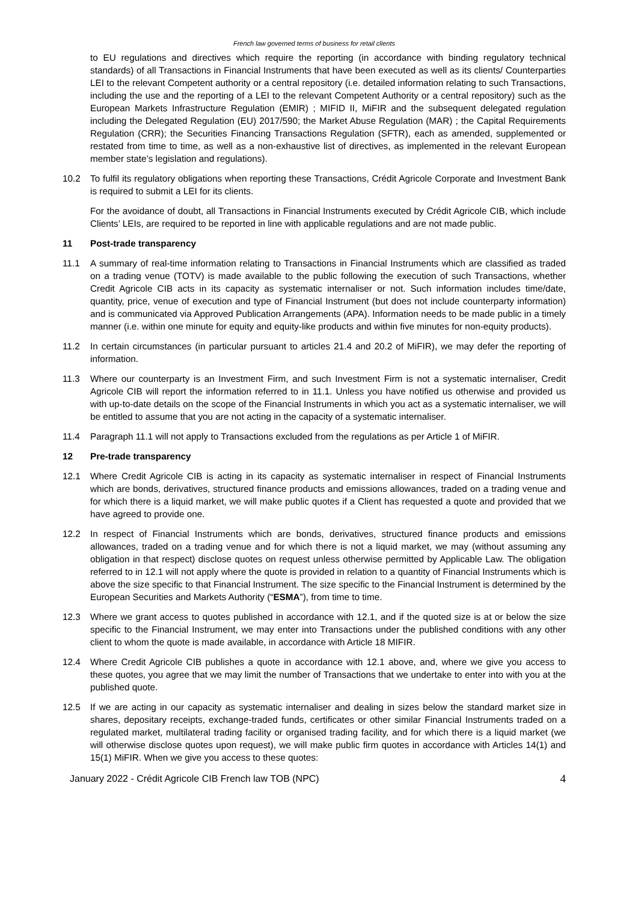French law governed terms of business for retail clients
to EU regulations and directives which require the reporting (in accordance with binding regulatory technical standards) of all Transactions in Financial Instruments that have been executed as well as its clients/ Counterparties LEI to the relevant Competent authority or a central repository (i.e. detailed information relating to such Transactions, including the use and the reporting of a LEI to the relevant Competent Authority or a central repository) such as the European Markets Infrastructure Regulation (EMIR) ; MIFID II, MiFIR and the subsequent delegated regulation including the Delegated Regulation (EU) 2017/590; the Market Abuse Regulation (MAR) ; the Capital Requirements Regulation (CRR); the Securities Financing Transactions Regulation (SFTR), each as amended, supplemented or restated from time to time, as well as a non-exhaustive list of directives, as implemented in the relevant European member state’s legislation and regulations).
10.2 To fulfil its regulatory obligations when reporting these Transactions, Crédit Agricole Corporate and Investment Bank is required to submit a LEI for its clients.
For the avoidance of doubt, all Transactions in Financial Instruments executed by Crédit Agricole CIB, which include Clients’ LEIs, are required to be reported in line with applicable regulations and are not made public.
11 Post-trade transparency
11.1 A summary of real-time information relating to Transactions in Financial Instruments which are classified as traded on a trading venue (TOTV) is made available to the public following the execution of such Transactions, whether Credit Agricole CIB acts in its capacity as systematic internaliser or not. Such information includes time/date, quantity, price, venue of execution and type of Financial Instrument (but does not include counterparty information) and is communicated via Approved Publication Arrangements (APA). Information needs to be made public in a timely manner (i.e. within one minute for equity and equity-like products and within five minutes for non-equity products).
11.2 In certain circumstances (in particular pursuant to articles 21.4 and 20.2 of MiFIR), we may defer the reporting of information.
11.3 Where our counterparty is an Investment Firm, and such Investment Firm is not a systematic internaliser, Credit Agricole CIB will report the information referred to in 11.1. Unless you have notified us otherwise and provided us with up-to-date details on the scope of the Financial Instruments in which you act as a systematic internaliser, we will be entitled to assume that you are not acting in the capacity of a systematic internaliser.
11.4 Paragraph 11.1 will not apply to Transactions excluded from the regulations as per Article 1 of MiFIR.
12 Pre-trade transparency
12.1 Where Credit Agricole CIB is acting in its capacity as systematic internaliser in respect of Financial Instruments which are bonds, derivatives, structured finance products and emissions allowances, traded on a trading venue and for which there is a liquid market, we will make public quotes if a Client has requested a quote and provided that we have agreed to provide one.
12.2 In respect of Financial Instruments which are bonds, derivatives, structured finance products and emissions allowances, traded on a trading venue and for which there is not a liquid market, we may (without assuming any obligation in that respect) disclose quotes on request unless otherwise permitted by Applicable Law. The obligation referred to in 12.1 will not apply where the quote is provided in relation to a quantity of Financial Instruments which is above the size specific to that Financial Instrument. The size specific to the Financial Instrument is determined by the European Securities and Markets Authority (“ESMA”), from time to time.
12.3 Where we grant access to quotes published in accordance with 12.1, and if the quoted size is at or below the size specific to the Financial Instrument, we may enter into Transactions under the published conditions with any other client to whom the quote is made available, in accordance with Article 18 MIFIR.
12.4 Where Credit Agricole CIB publishes a quote in accordance with 12.1 above, and, where we give you access to these quotes, you agree that we may limit the number of Transactions that we undertake to enter into with you at the published quote.
12.5 If we are acting in our capacity as systematic internaliser and dealing in sizes below the standard market size in shares, depositary receipts, exchange-traded funds, certificates or other similar Financial Instruments traded on a regulated market, multilateral trading facility or organised trading facility, and for which there is a liquid market (we will otherwise disclose quotes upon request), we will make public firm quotes in accordance with Articles 14(1) and 15(1) MiFIR. When we give you access to these quotes:
January 2022 - Crédit Agricole CIB French law TOB (NPC) 4